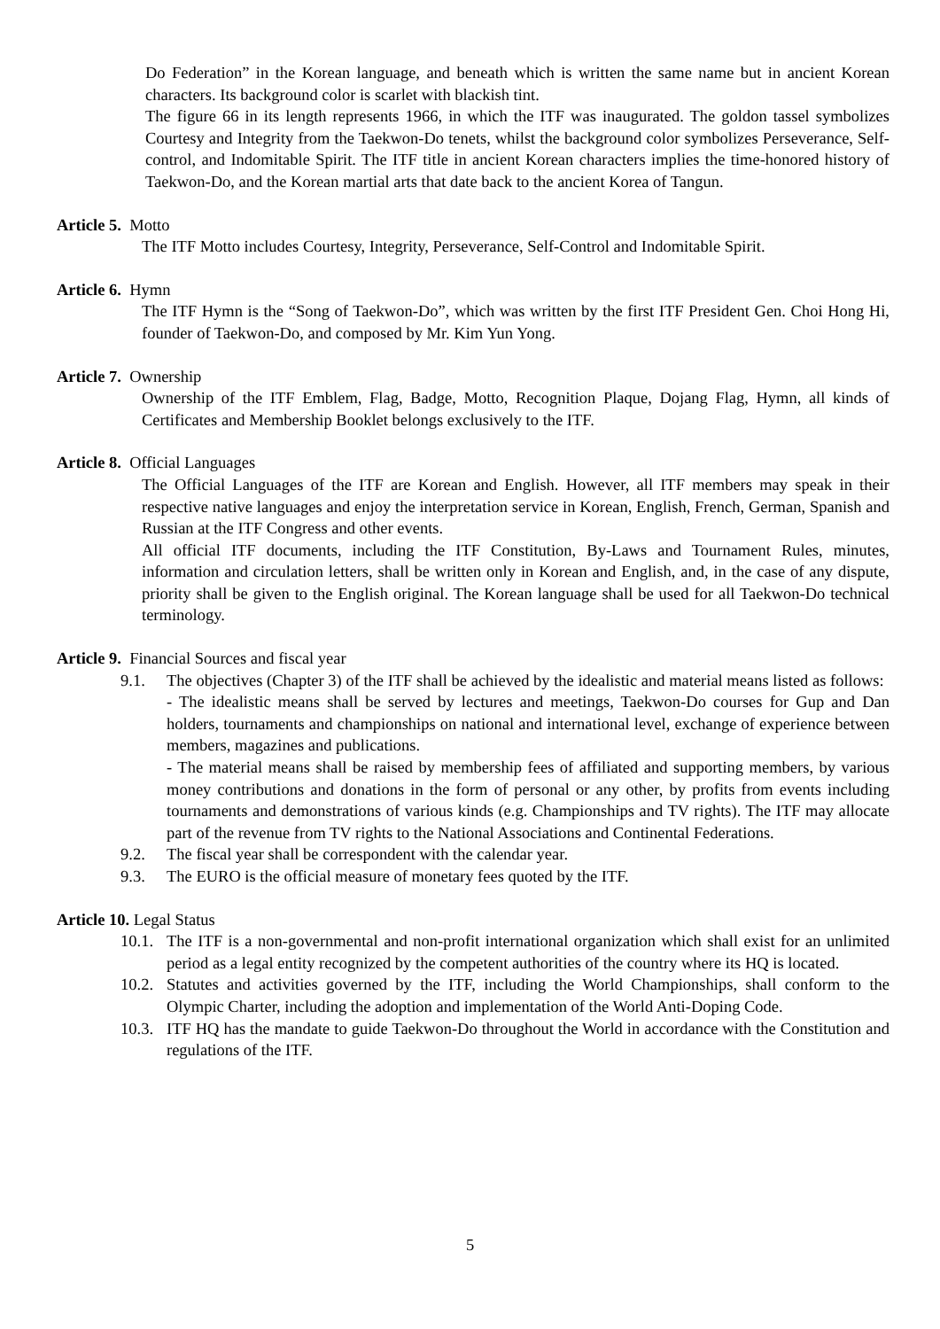Do Federation” in the Korean language, and beneath which is written the same name but in ancient Korean characters. Its background color is scarlet with blackish tint.
The figure 66 in its length represents 1966, in which the ITF was inaugurated. The goldon tassel symbolizes Courtesy and Integrity from the Taekwon-Do tenets, whilst the background color symbolizes Perseverance, Self-control, and Indomitable Spirit. The ITF title in ancient Korean characters implies the time-honored history of Taekwon-Do, and the Korean martial arts that date back to the ancient Korea of Tangun.
Article 5. Motto
The ITF Motto includes Courtesy, Integrity, Perseverance, Self-Control and Indomitable Spirit.
Article 6. Hymn
The ITF Hymn is the “Song of Taekwon-Do”, which was written by the first ITF President Gen. Choi Hong Hi, founder of Taekwon-Do, and composed by Mr. Kim Yun Yong.
Article 7. Ownership
Ownership of the ITF Emblem, Flag, Badge, Motto, Recognition Plaque, Dojang Flag, Hymn, all kinds of Certificates and Membership Booklet belongs exclusively to the ITF.
Article 8. Official Languages
The Official Languages of the ITF are Korean and English. However, all ITF members may speak in their respective native languages and enjoy the interpretation service in Korean, English, French, German, Spanish and Russian at the ITF Congress and other events.
All official ITF documents, including the ITF Constitution, By-Laws and Tournament Rules, minutes, information and circulation letters, shall be written only in Korean and English, and, in the case of any dispute, priority shall be given to the English original. The Korean language shall be used for all Taekwon-Do technical terminology.
Article 9. Financial Sources and fiscal year
9.1. The objectives (Chapter 3) of the ITF shall be achieved by the idealistic and material means listed as follows:
- The idealistic means shall be served by lectures and meetings, Taekwon-Do courses for Gup and Dan holders, tournaments and championships on national and international level, exchange of experience between members, magazines and publications.
- The material means shall be raised by membership fees of affiliated and supporting members, by various money contributions and donations in the form of personal or any other, by profits from events including tournaments and demonstrations of various kinds (e.g. Championships and TV rights). The ITF may allocate part of the revenue from TV rights to the National Associations and Continental Federations.
9.2. The fiscal year shall be correspondent with the calendar year.
9.3. The EURO is the official measure of monetary fees quoted by the ITF.
Article 10. Legal Status
10.1.
The ITF is a non-governmental and non-profit international organization which shall exist for an unlimited period as a legal entity recognized by the competent authorities of the country where its HQ is located.
10.2.
Statutes and activities governed by the ITF, including the World Championships, shall conform to the Olympic Charter, including the adoption and implementation of the World Anti-Doping Code.
10.3.
ITF HQ has the mandate to guide Taekwon-Do throughout the World in accordance with the Constitution and regulations of the ITF.
5